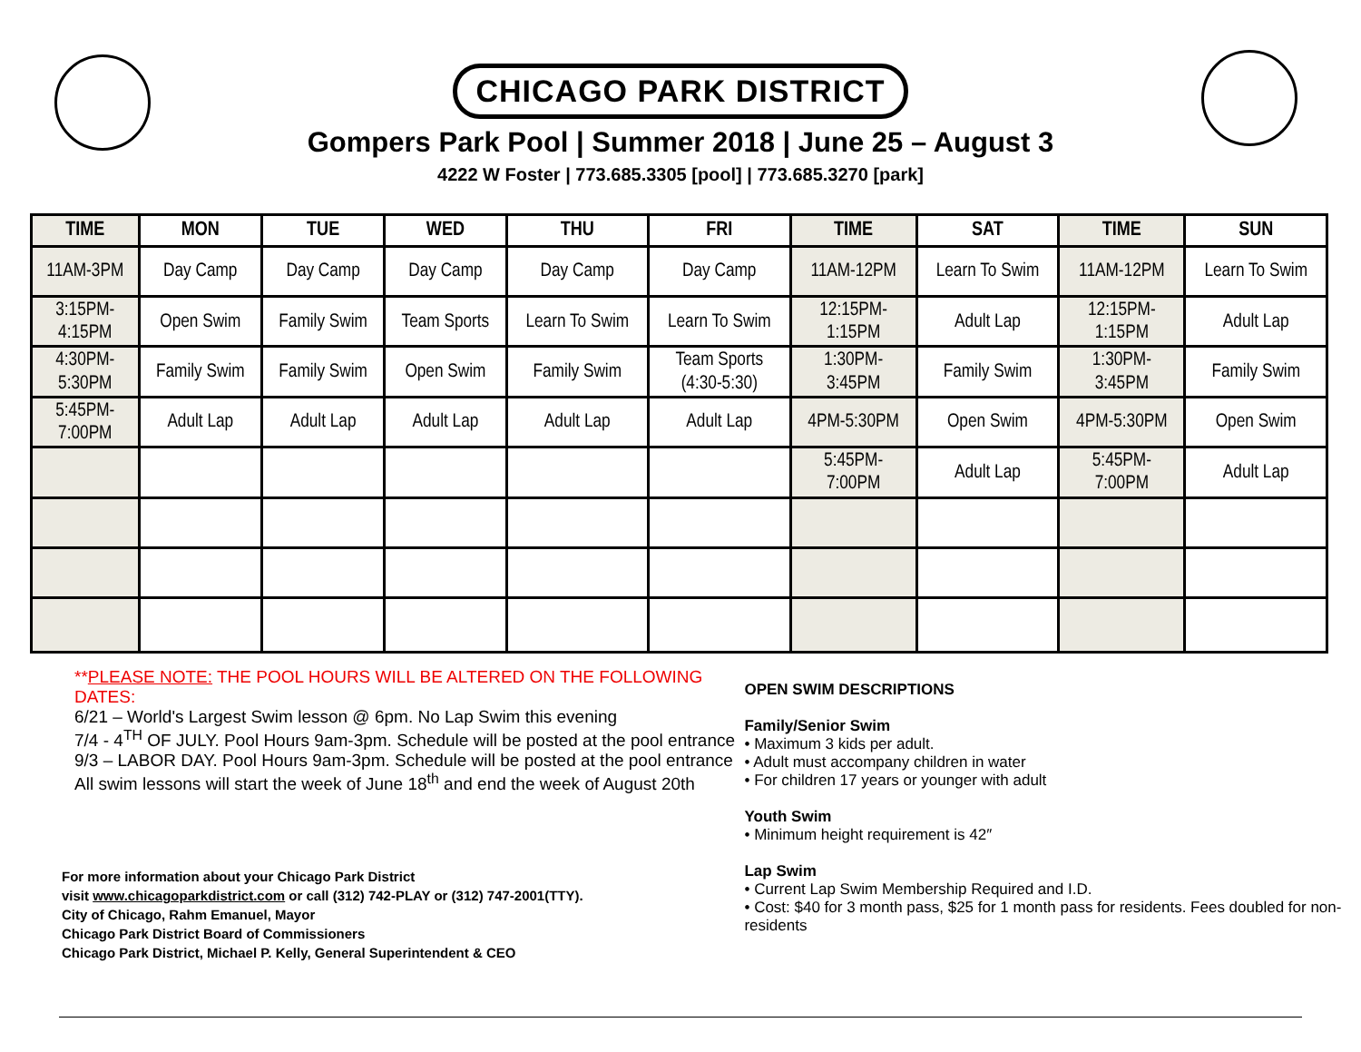CHICAGO PARK DISTRICT
Gompers Park Pool | Summer 2018 | June 25 – August 3
4222 W Foster | 773.685.3305 [pool] | 773.685.3270 [park]
| TIME | MON | TUE | WED | THU | FRI | TIME | SAT | TIME | SUN |
| --- | --- | --- | --- | --- | --- | --- | --- | --- | --- |
| 11AM-3PM | Day Camp | Day Camp | Day Camp | Day Camp | Day Camp | 11AM-12PM | Learn To Swim | 11AM-12PM | Learn To Swim |
| 3:15PM- 4:15PM | Open Swim | Family Swim | Team Sports | Learn To Swim | Learn To Swim | 12:15PM- 1:15PM | Adult Lap | 12:15PM- 1:15PM | Adult Lap |
| 4:30PM- 5:30PM | Family Swim | Family Swim | Open Swim | Family Swim | Team Sports (4:30-5:30) | 1:30PM- 3:45PM | Family Swim | 1:30PM- 3:45PM | Family Swim |
| 5:45PM- 7:00PM | Adult Lap | Adult Lap | Adult Lap | Adult Lap | Adult Lap | 4PM-5:30PM | Open Swim | 4PM-5:30PM | Open Swim |
| | | | | | | 5:45PM- 7:00PM | Adult Lap | 5:45PM- 7:00PM | Adult Lap |
**PLEASE NOTE: THE POOL HOURS WILL BE ALTERED ON THE FOLLOWING DATES:
6/21 – World's Largest Swim lesson @ 6pm. No Lap Swim this evening
7/4 - 4<sup>TH</sup> OF JULY. Pool Hours 9am-3pm. Schedule will be posted at the pool entrance
9/3 – LABOR DAY. Pool Hours 9am-3pm. Schedule will be posted at the pool entrance
All swim lessons will start the week of June 18<sup>th</sup> and end the week of August 20th
For more information about your Chicago Park District
visit www.chicagoparkdistrict.com or call (312) 742-PLAY or (312) 747-2001(TTY).
City of Chicago, Rahm Emanuel, Mayor
Chicago Park District Board of Commissioners
Chicago Park District, Michael P. Kelly, General Superintendent & CEO
OPEN SWIM DESCRIPTIONS
Family/Senior Swim
• Maximum 3 kids per adult.
• Adult must accompany children in water
• For children 17 years or younger with adult
Youth Swim
• Minimum height requirement is 42″
Lap Swim
• Current Lap Swim Membership Required and I.D.
• Cost: $40 for 3 month pass, $25 for 1 month pass for residents. Fees doubled for non-residents